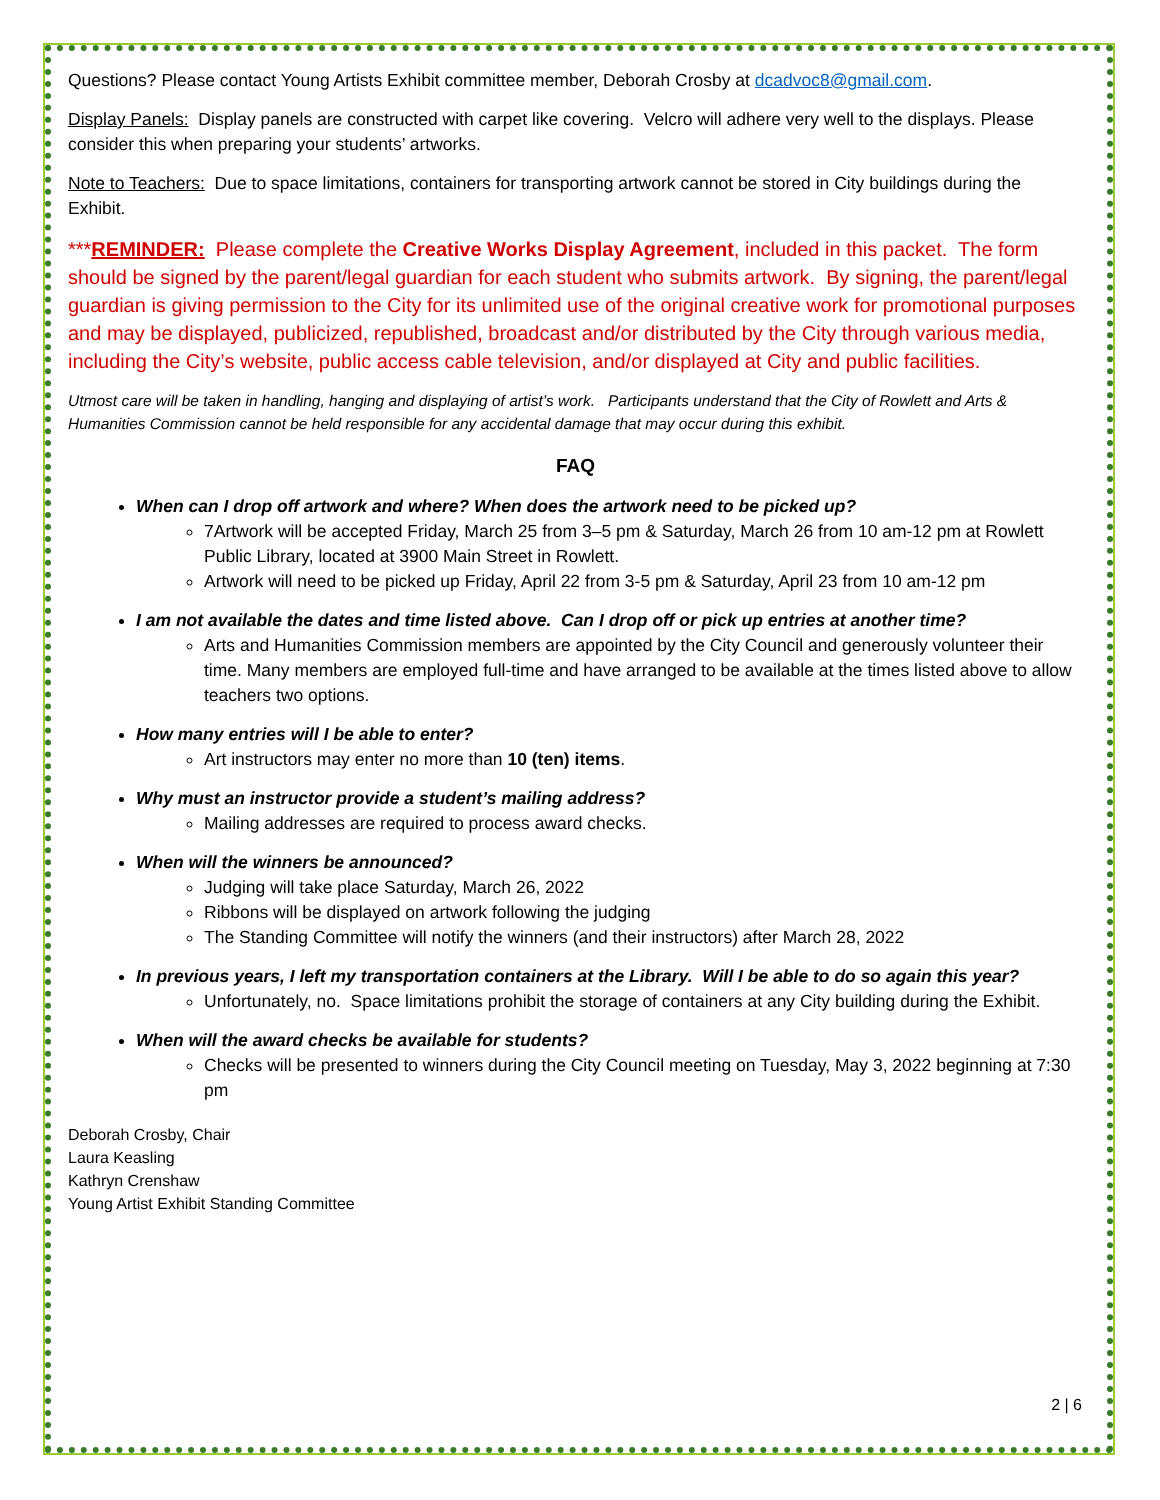Questions? Please contact Young Artists Exhibit committee member, Deborah Crosby at dcadvoc8@gmail.com.
Display Panels: Display panels are constructed with carpet like covering. Velcro will adhere very well to the displays. Please consider this when preparing your students’ artworks.
Note to Teachers: Due to space limitations, containers for transporting artwork cannot be stored in City buildings during the Exhibit.
***REMINDER: Please complete the Creative Works Display Agreement, included in this packet. The form should be signed by the parent/legal guardian for each student who submits artwork. By signing, the parent/legal guardian is giving permission to the City for its unlimited use of the original creative work for promotional purposes and may be displayed, publicized, republished, broadcast and/or distributed by the City through various media, including the City’s website, public access cable television, and/or displayed at City and public facilities.
Utmost care will be taken in handling, hanging and displaying of artist’s work. Participants understand that the City of Rowlett and Arts & Humanities Commission cannot be held responsible for any accidental damage that may occur during this exhibit.
FAQ
When can I drop off artwork and where? When does the artwork need to be picked up?
7Artwork will be accepted Friday, March 25 from 3–5 pm & Saturday, March 26 from 10 am-12 pm at Rowlett Public Library, located at 3900 Main Street in Rowlett.
Artwork will need to be picked up Friday, April 22 from 3-5 pm & Saturday, April 23 from 10 am-12 pm
I am not available the dates and time listed above. Can I drop off or pick up entries at another time?
Arts and Humanities Commission members are appointed by the City Council and generously volunteer their time. Many members are employed full-time and have arranged to be available at the times listed above to allow teachers two options.
How many entries will I be able to enter?
Art instructors may enter no more than 10 (ten) items.
Why must an instructor provide a student’s mailing address?
Mailing addresses are required to process award checks.
When will the winners be announced?
Judging will take place Saturday, March 26, 2022
Ribbons will be displayed on artwork following the judging
The Standing Committee will notify the winners (and their instructors) after March 28, 2022
In previous years, I left my transportation containers at the Library. Will I be able to do so again this year?
Unfortunately, no. Space limitations prohibit the storage of containers at any City building during the Exhibit.
When will the award checks be available for students?
Checks will be presented to winners during the City Council meeting on Tuesday, May 3, 2022 beginning at 7:30 pm
Deborah Crosby, Chair
Laura Keasling
Kathryn Crenshaw
Young Artist Exhibit Standing Committee
2 | 6